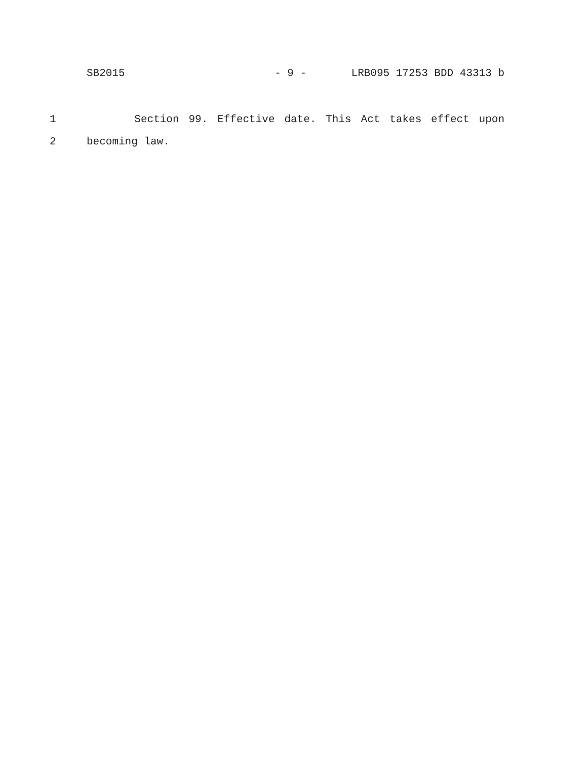SB2015
- 9 -
LRB095 17253 BDD 43313 b
1 Section 99. Effective date. This Act takes effect upon
2 becoming law.